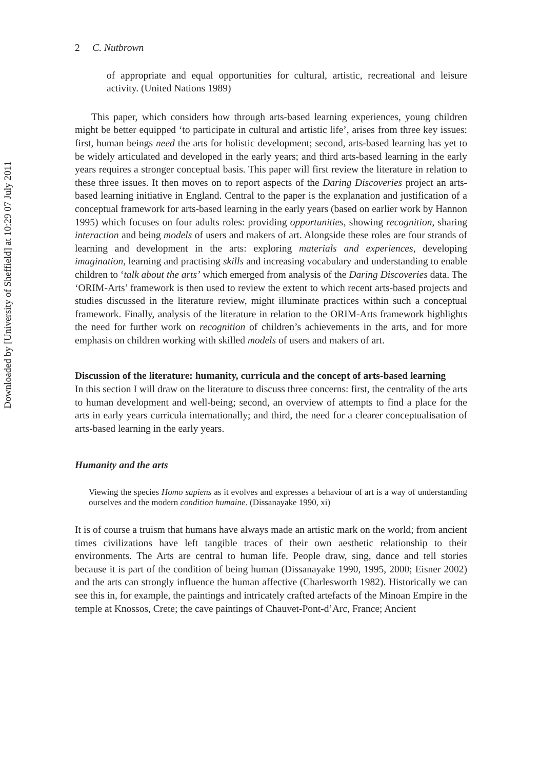Downloaded by [University of Sheffield] at 10:29 07 July 2011
2 C. Nutbrown
of appropriate and equal opportunities for cultural, artistic, recreational and leisure activity. (United Nations 1989)
This paper, which considers how through arts-based learning experiences, young children might be better equipped ‘to participate in cultural and artistic life’, arises from three key issues: first, human beings need the arts for holistic development; second, arts-based learning has yet to be widely articulated and developed in the early years; and third arts-based learning in the early years requires a stronger conceptual basis. This paper will first review the literature in relation to these three issues. It then moves on to report aspects of the Daring Discoveries project an arts-based learning initiative in England. Central to the paper is the explanation and justification of a conceptual framework for arts-based learning in the early years (based on earlier work by Hannon 1995) which focuses on four adults roles: providing opportunities, showing recognition, sharing interaction and being models of users and makers of art. Alongside these roles are four strands of learning and development in the arts: exploring materials and experiences, developing imagination, learning and practising skills and increasing vocabulary and understanding to enable children to ‘talk about the arts’ which emerged from analysis of the Daring Discoveries data. The ‘ORIM-Arts’ framework is then used to review the extent to which recent arts-based projects and studies discussed in the literature review, might illuminate practices within such a conceptual framework. Finally, analysis of the literature in relation to the ORIM-Arts framework highlights the need for further work on recognition of children’s achievements in the arts, and for more emphasis on children working with skilled models of users and makers of art.
Discussion of the literature: humanity, curricula and the concept of arts-based learning
In this section I will draw on the literature to discuss three concerns: first, the centrality of the arts to human development and well-being; second, an overview of attempts to find a place for the arts in early years curricula internationally; and third, the need for a clearer conceptualisation of arts-based learning in the early years.
Humanity and the arts
Viewing the species Homo sapiens as it evolves and expresses a behaviour of art is a way of understanding ourselves and the modern condition humaine. (Dissanayake 1990, xi)
It is of course a truism that humans have always made an artistic mark on the world; from ancient times civilizations have left tangible traces of their own aesthetic relationship to their environments. The Arts are central to human life. People draw, sing, dance and tell stories because it is part of the condition of being human (Dissanayake 1990, 1995, 2000; Eisner 2002) and the arts can strongly influence the human affective (Charlesworth 1982). Historically we can see this in, for example, the paintings and intricately crafted artefacts of the Minoan Empire in the temple at Knossos, Crete; the cave paintings of Chauvet-Pont-d’Arc, France; Ancient